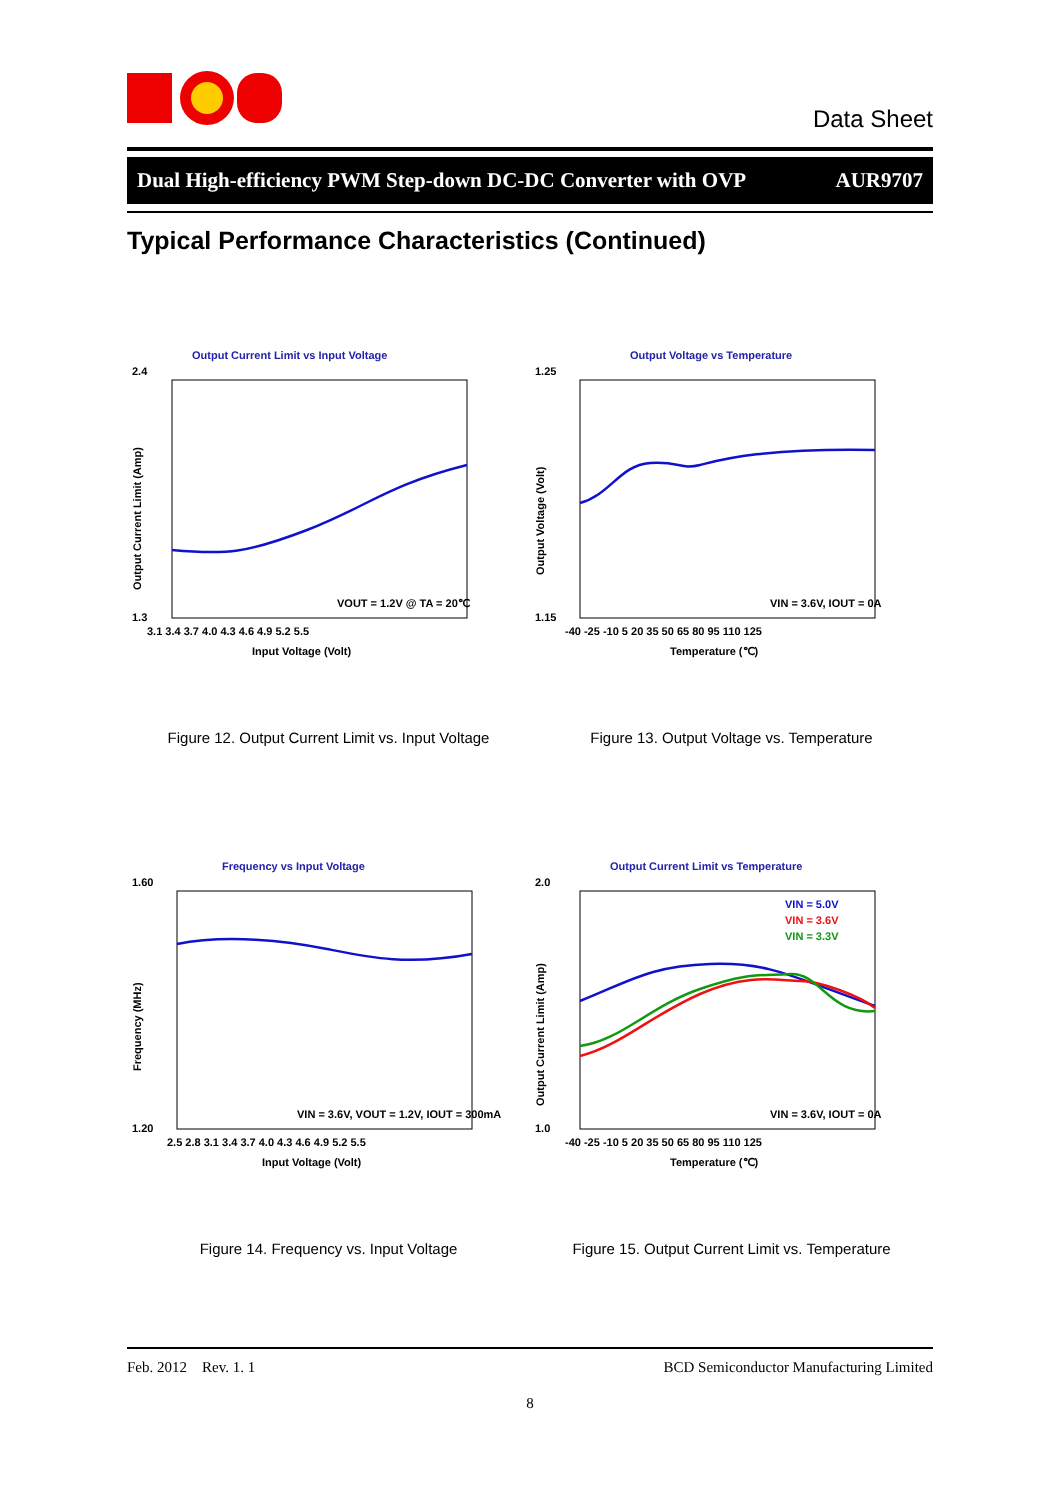Data Sheet
Dual High-efficiency PWM Step-down DC-DC Converter with OVP AUR9707
Typical Performance Characteristics (Continued)
Output Current Limit vs Input Voltage
2.4
1.3
3.1 3.4 3.7 4.0 4.3 4.6 4.9 5.2 5.5
Input Voltage (Volt)
Output Current Limit (Amp)
VOUT = 1.2V @ TA = 20℃
Figure 12. Output Current Limit vs. Input Voltage
Output Voltage vs Temperature
1.25
1.15
-40 -25 -10 5 20 35 50 65 80 95 110 125
Temperature (℃)
Output Voltage (Volt)
VIN = 3.6V, IOUT = 0A
Figure 13. Output Voltage vs. Temperature
Frequency vs Input Voltage
1.60
1.20
2.5 2.8 3.1 3.4 3.7 4.0 4.3 4.6 4.9 5.2 5.5
Input Voltage (Volt)
Frequency (MHz)
VIN = 3.6V, VOUT = 1.2V, IOUT = 300mA
Figure 14. Frequency vs. Input Voltage
Output Current Limit vs Temperature
2.0
1.0
-40 -25 -10 5 20 35 50 65 80 95 110 125
Temperature (℃)
Output Current Limit (Amp)
VIN = 5.0V
VIN = 3.6V
VIN = 3.3V
VIN = 3.6V, IOUT = 0A
Figure 15. Output Current Limit vs. Temperature
Feb. 2012 Rev. 1. 1 BCD Semiconductor Manufacturing Limited
8